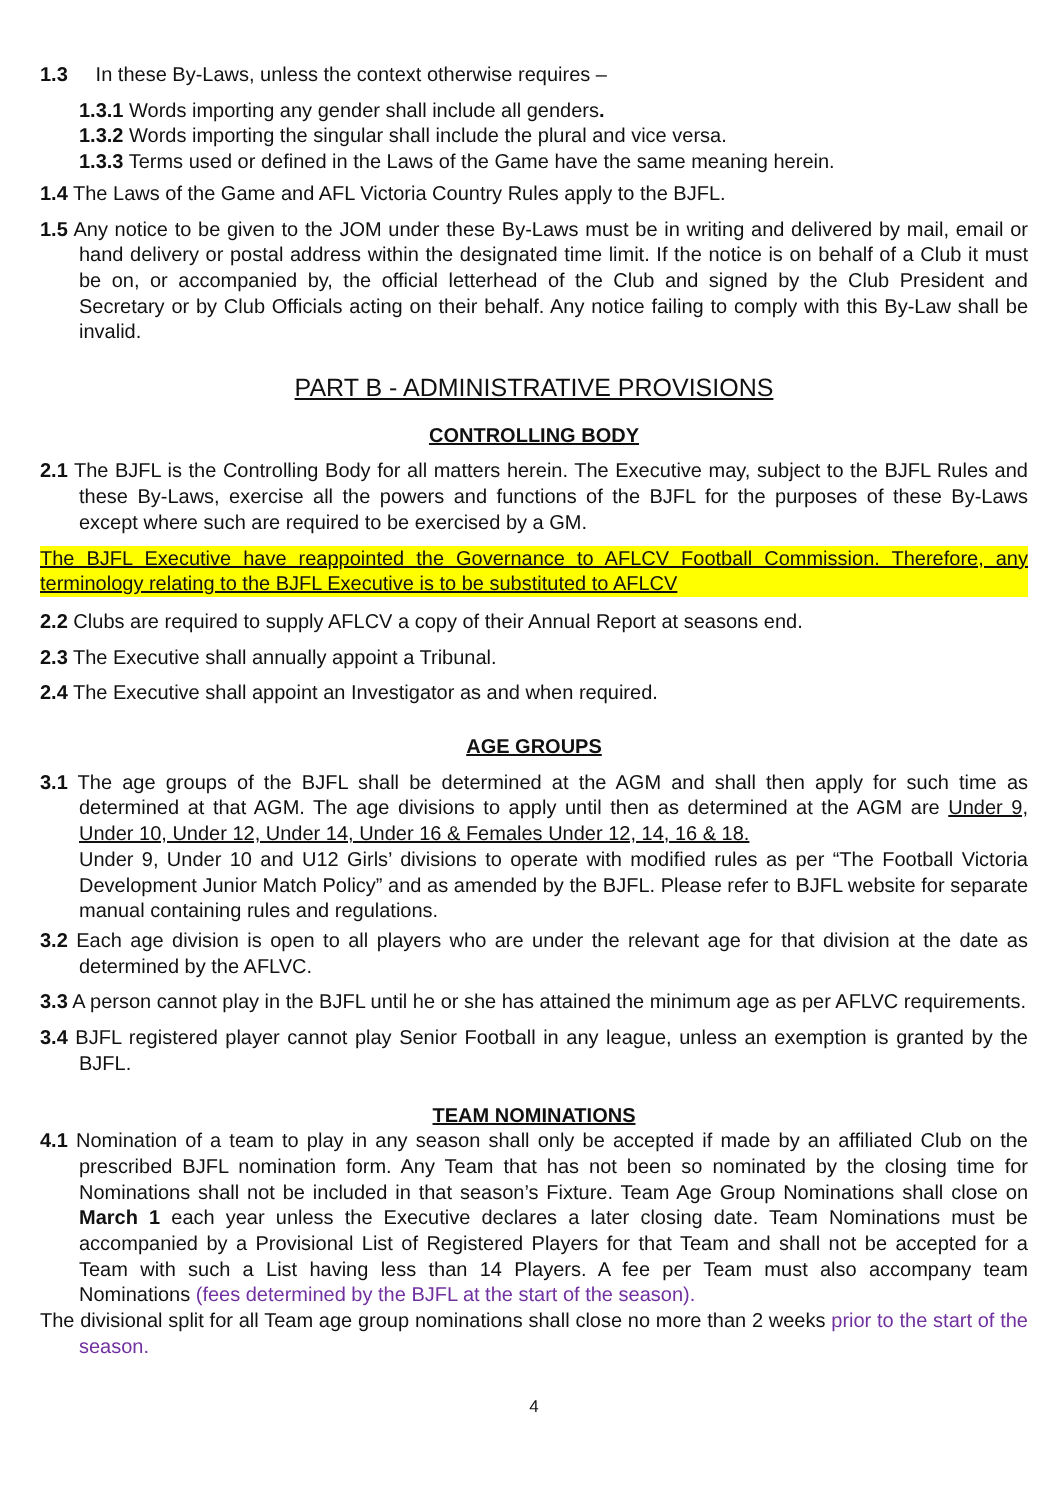1.3 In these By-Laws, unless the context otherwise requires –
1.3.1 Words importing any gender shall include all genders.
1.3.2 Words importing the singular shall include the plural and vice versa.
1.3.3 Terms used or defined in the Laws of the Game have the same meaning herein.
1.4 The Laws of the Game and AFL Victoria Country Rules apply to the BJFL.
1.5 Any notice to be given to the JOM under these By-Laws must be in writing and delivered by mail, email or hand delivery or postal address within the designated time limit. If the notice is on behalf of a Club it must be on, or accompanied by, the official letterhead of the Club and signed by the Club President and Secretary or by Club Officials acting on their behalf. Any notice failing to comply with this By-Law shall be invalid.
PART B - ADMINISTRATIVE PROVISIONS
CONTROLLING BODY
2.1 The BJFL is the Controlling Body for all matters herein. The Executive may, subject to the BJFL Rules and these By-Laws, exercise all the powers and functions of the BJFL for the purposes of these By-Laws except where such are required to be exercised by a GM.
The BJFL Executive have reappointed the Governance to AFLCV Football Commission. Therefore, any terminology relating to the BJFL Executive is to be substituted to AFLCV
2.2 Clubs are required to supply AFLCV a copy of their Annual Report at seasons end.
2.3 The Executive shall annually appoint a Tribunal.
2.4 The Executive shall appoint an Investigator as and when required.
AGE GROUPS
3.1 The age groups of the BJFL shall be determined at the AGM and shall then apply for such time as determined at that AGM. The age divisions to apply until then as determined at the AGM are Under 9, Under 10, Under 12, Under 14, Under 16 & Females Under 12, 14, 16 & 18.
Under 9, Under 10 and U12 Girls’ divisions to operate with modified rules as per “The Football Victoria Development Junior Match Policy” and as amended by the BJFL. Please refer to BJFL website for separate manual containing rules and regulations.
3.2 Each age division is open to all players who are under the relevant age for that division at the date as determined by the AFLVC.
3.3 A person cannot play in the BJFL until he or she has attained the minimum age as per AFLVC requirements.
3.4 BJFL registered player cannot play Senior Football in any league, unless an exemption is granted by the BJFL.
TEAM NOMINATIONS
4.1 Nomination of a team to play in any season shall only be accepted if made by an affiliated Club on the prescribed BJFL nomination form. Any Team that has not been so nominated by the closing time for Nominations shall not be included in that season’s Fixture. Team Age Group Nominations shall close on March 1 each year unless the Executive declares a later closing date. Team Nominations must be accompanied by a Provisional List of Registered Players for that Team and shall not be accepted for a Team with such a List having less than 14 Players. A fee per Team must also accompany team Nominations (fees determined by the BJFL at the start of the season).
The divisional split for all Team age group nominations shall close no more than 2 weeks prior to the start of the season.
4